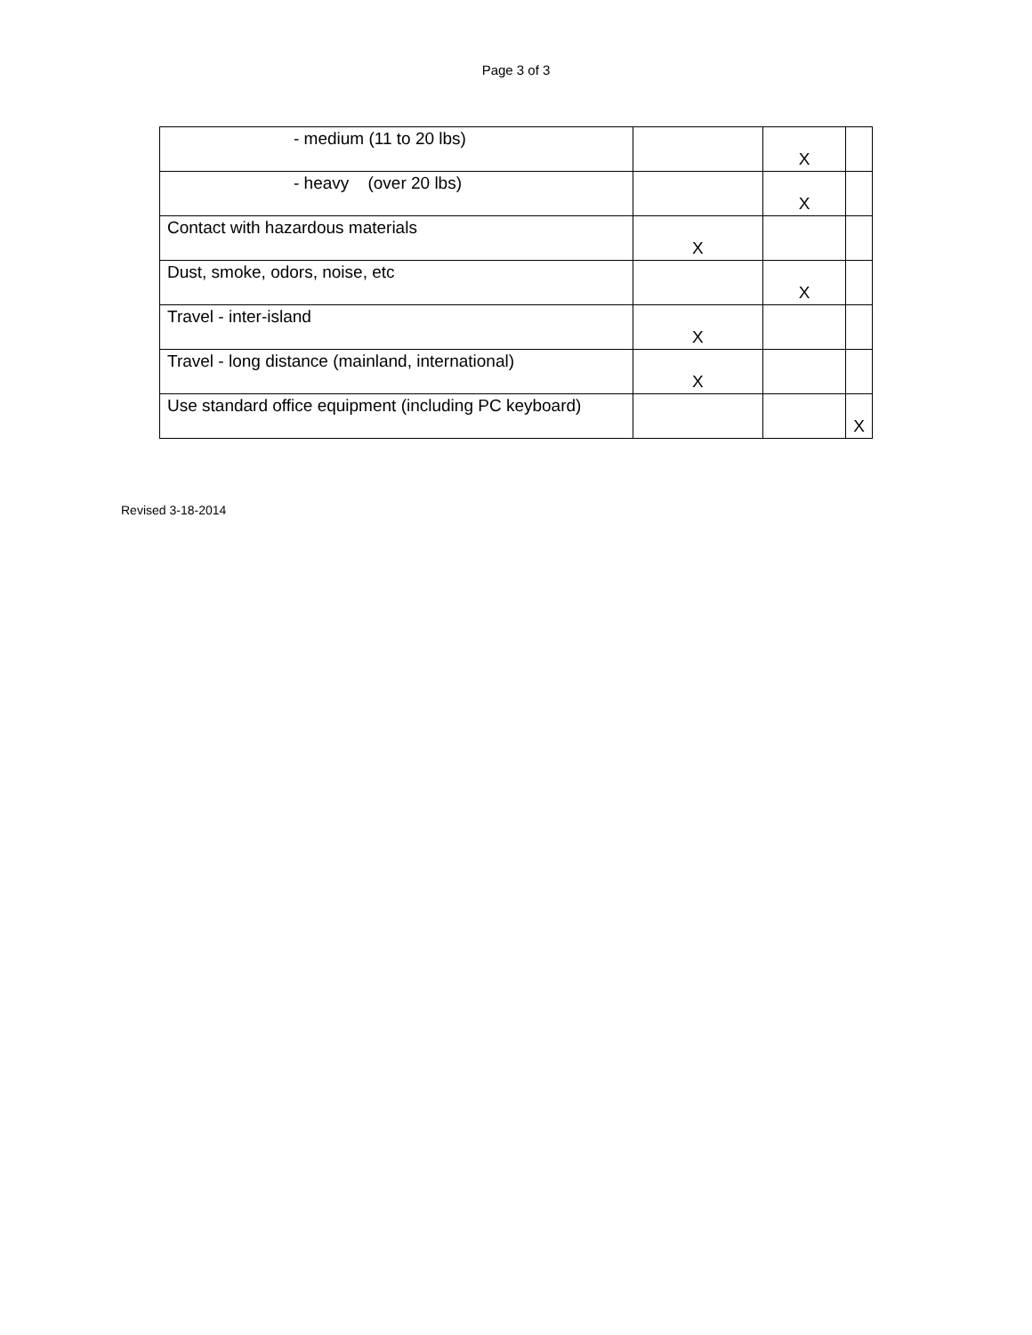Page 3 of 3
| - medium (11 to 20 lbs) | | X | |
| - heavy (over 20 lbs) | | X | |
| Contact with hazardous materials | X | | |
| Dust, smoke, odors, noise, etc | | X | |
| Travel - inter-island | X | | |
| Travel - long distance (mainland, international) | X | | |
| Use standard office equipment (including PC keyboard) | | | X |
Revised 3-18-2014